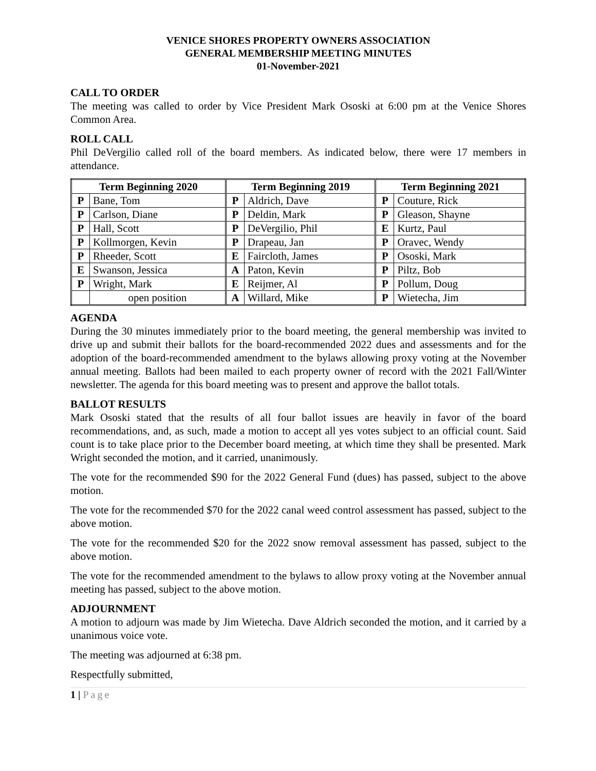VENICE SHORES PROPERTY OWNERS ASSOCIATION
GENERAL MEMBERSHIP MEETING MINUTES
01-November-2021
CALL TO ORDER
The meeting was called to order by Vice President Mark Ososki at 6:00 pm at the Venice Shores Common Area.
ROLL CALL
Phil DeVergilio called roll of the board members. As indicated below, there were 17 members in attendance.
| Term Beginning 2020 | | Term Beginning 2019 | | Term Beginning 2021 | |
| --- | --- | --- | --- | --- | --- |
| P | Bane, Tom | P | Aldrich, Dave | P | Couture, Rick |
| P | Carlson, Diane | P | Deldin, Mark | P | Gleason, Shayne |
| P | Hall, Scott | P | DeVergilio, Phil | E | Kurtz, Paul |
| P | Kollmorgen, Kevin | P | Drapeau, Jan | P | Oravec, Wendy |
| P | Rheeder, Scott | E | Faircloth, James | P | Ososki, Mark |
| E | Swanson, Jessica | A | Paton, Kevin | P | Piltz, Bob |
| P | Wright, Mark | E | Reijmer, Al | P | Pollum, Doug |
| | open position | A | Willard, Mike | P | Wietecha, Jim |
AGENDA
During the 30 minutes immediately prior to the board meeting, the general membership was invited to drive up and submit their ballots for the board-recommended 2022 dues and assessments and for the adoption of the board-recommended amendment to the bylaws allowing proxy voting at the November annual meeting. Ballots had been mailed to each property owner of record with the 2021 Fall/Winter newsletter. The agenda for this board meeting was to present and approve the ballot totals.
BALLOT RESULTS
Mark Ososki stated that the results of all four ballot issues are heavily in favor of the board recommendations, and, as such, made a motion to accept all yes votes subject to an official count. Said count is to take place prior to the December board meeting, at which time they shall be presented. Mark Wright seconded the motion, and it carried, unanimously.
The vote for the recommended $90 for the 2022 General Fund (dues) has passed, subject to the above motion.
The vote for the recommended $70 for the 2022 canal weed control assessment has passed, subject to the above motion.
The vote for the recommended $20 for the 2022 snow removal assessment has passed, subject to the above motion.
The vote for the recommended amendment to the bylaws to allow proxy voting at the November annual meeting has passed, subject to the above motion.
ADJOURNMENT
A motion to adjourn was made by Jim Wietecha. Dave Aldrich seconded the motion, and it carried by a unanimous voice vote.
The meeting was adjourned at 6:38 pm.
Respectfully submitted,
1 | Page